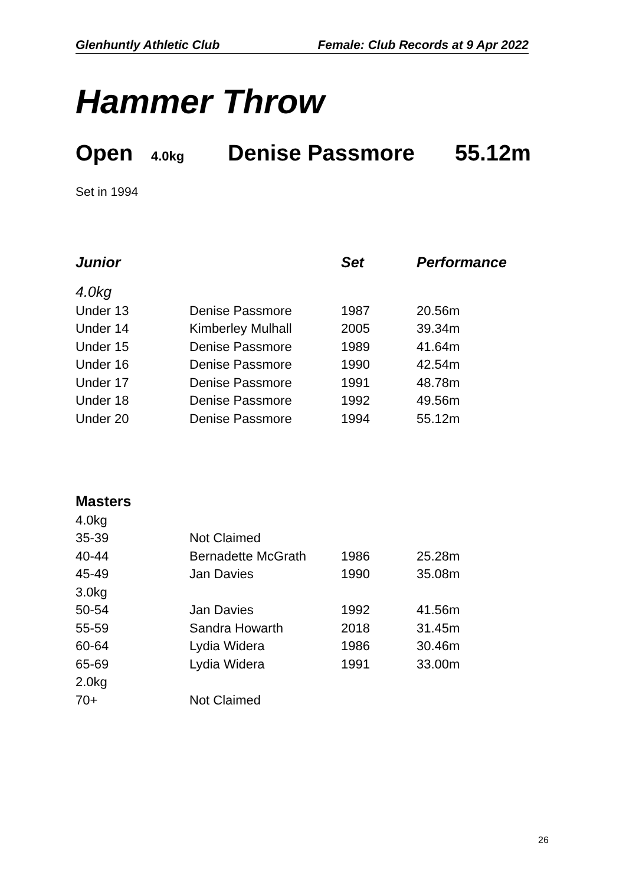Glenhuntly Athletic Club Female: Club Records at 9 Apr 2022
Hammer Throw
Open 4.0kg Denise Passmore 55.12m
Set in 1994
| Junior | | Set | Performance |
| --- | --- | --- | --- |
| 4.0kg | | | |
| Under 13 | Denise Passmore | 1987 | 20.56m |
| Under 14 | Kimberley Mulhall | 2005 | 39.34m |
| Under 15 | Denise Passmore | 1989 | 41.64m |
| Under 16 | Denise Passmore | 1990 | 42.54m |
| Under 17 | Denise Passmore | 1991 | 48.78m |
| Under 18 | Denise Passmore | 1992 | 49.56m |
| Under 20 | Denise Passmore | 1994 | 55.12m |
| Masters | | | |
| --- | --- | --- | --- |
| 4.0kg | | | |
| 35-39 | Not Claimed | | |
| 40-44 | Bernadette McGrath | 1986 | 25.28m |
| 45-49 | Jan Davies | 1990 | 35.08m |
| 3.0kg | | | |
| 50-54 | Jan Davies | 1992 | 41.56m |
| 55-59 | Sandra Howarth | 2018 | 31.45m |
| 60-64 | Lydia Widera | 1986 | 30.46m |
| 65-69 | Lydia Widera | 1991 | 33.00m |
| 2.0kg | | | |
| 70+ | Not Claimed | | |
26